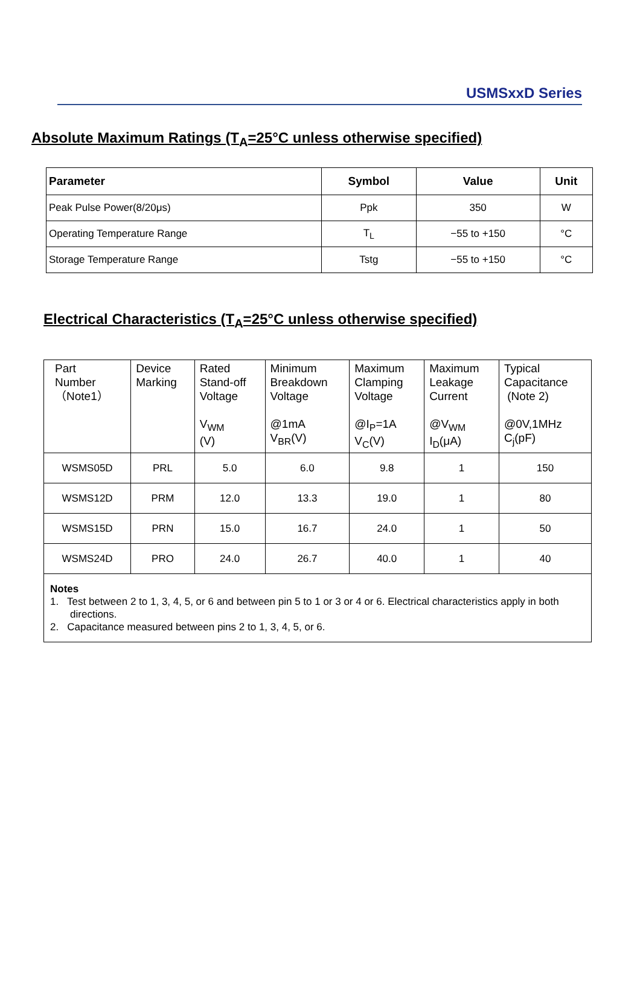USMSxxD Series
Absolute Maximum Ratings (T<sub>A</sub>=25°C unless otherwise specified)
| Parameter | Symbol | Value | Unit |
| --- | --- | --- | --- |
| Peak Pulse Power(8/20μs) | Ppk | 350 | W |
| Operating Temperature Range | T<sub>L</sub> | −55 to +150 | °C |
| Storage Temperature Range | Tstg | −55 to +150 | °C |
Electrical Characteristics (T<sub>A</sub>=25°C unless otherwise specified)
| Part Number （Note1） | Device Marking | Rated Stand-off Voltage V<sub>WM</sub> (V) | Minimum Breakdown Voltage @1mA V<sub>BR</sub>(V) | Maximum Clamping Voltage @I<sub>P</sub>=1A V<sub>C</sub>(V) | Maximum Leakage Current @V<sub>WM</sub> I<sub>D</sub>(μA) | Typical Capacitance (Note 2) @0V,1MHz C<sub>j</sub>(pF) |
| --- | --- | --- | --- | --- | --- | --- |
| WSMS05D | PRL | 5.0 | 6.0 | 9.8 | 1 | 150 |
| WSMS12D | PRM | 12.0 | 13.3 | 19.0 | 1 | 80 |
| WSMS15D | PRN | 15.0 | 16.7 | 24.0 | 1 | 50 |
| WSMS24D | PRO | 24.0 | 26.7 | 40.0 | 1 | 40 |
| Notes 1. Test between 2 to 1, 3, 4, 5, or 6 and between pin 5 to 1 or 3 or 4 or 6. Electrical characteristics apply in both directions. 2. Capacitance measured between pins 2 to 1, 3, 4, 5, or 6. | | | | | | |